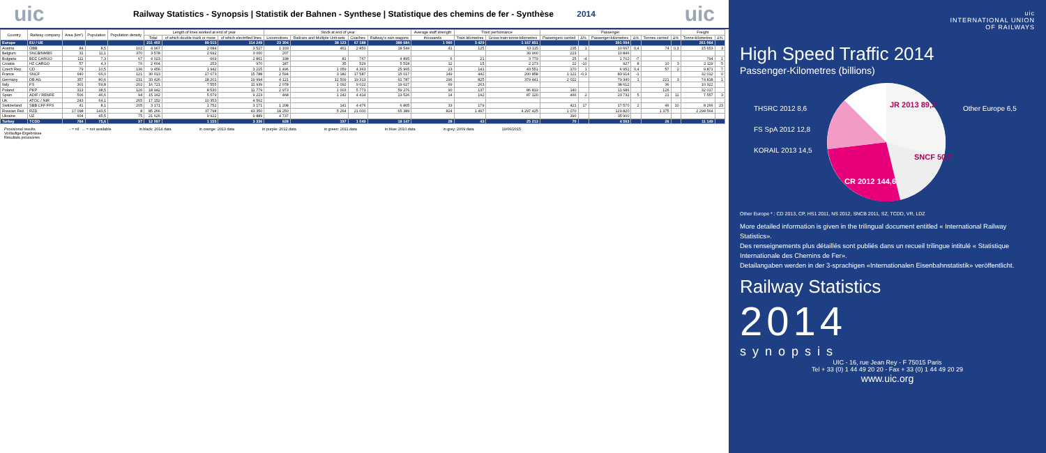uic
Railway Statistics - Synopsis | Statistik der Bahnen - Synthese | Statistique des chemins de fer - Synthèse 2014
uic
| Country | Railway company | Area (km²) | Population | Population density | Length of lines worked at end of year | | | Stock at end of year | | | | Average staff strength | Train performance | | Passenger | | | | | | Freight | |
| --- | --- | --- | --- | --- | --- | --- | --- | --- | --- | --- | --- | --- | --- | --- | --- | --- | --- | --- | --- | --- | --- | --- |
| | | | | | Total | of which double track or more | of which electrified lines | Locomotives | Railcars and Multiple Unit-sets | Coaches | Railway's own wagons | thousands | Train kilometres | Gross train tonne-kilometres | Passengers carried | Δ% | Passenger-kilometres | Δ% | Tonnes carried | Δ% | Tonne-kilometres | Δ% |
| Europe | EU / UE | | | | 211 402 | 89 515 | 114 249 | 23 304 | 38 123 | 67 188 | 388 684 | 1 060 | 3 429 | 1 167 851 | | | 391 094 | | | | 261 064 | |
| Austria | ÖBB | 84 | 8,5 | 102 | 4 967 | 2 084 | 3 527 | 1 103 | 461 | 2 850 | 18 544 | 41 | 125 | 63 115 | 235 | 1 | 10 667 | 0,4 | 74 | 0,3 | 15 653 | 3 |
| Belgium | SNCB/NMBS | 31 | 11,1 | 370 | 3 578 | 2 692 | 3 000 | 207 | | | | | | 39 900 | 223 | | 10 846 | | | | | |
| Bulgaria | BDZ CARGO | 111 | 7,3 | 67 | 4 023 | 669 | 2 861 | 198 | 81 | 767 | 4 895 | 6 | 21 | 3 779 | 25 | -4 | 1 702 | -7 | | | 794 | 1 |
| Croatia | HZ CARGO | 57 | 4,3 | 76 | 2 604 | 253 | 970 | 187 | 35 | 529 | 5 518 | 12 | 15 | 2 273 | 22 | -10 | 927 | 8 | 10 | 3 | 2 119 | 5 |
| Czech Rep. | CD | 79 | 10,5 | 136 | 9 456 | 1 942 | 3 215 | 1 496 | 1 059 | 4 363 | 25 965 | 23 | 141 | 43 551 | 170 | 1 | 6 952 | 0,4 | 57 | 2 | 9 871 | 7 |
| France | SNCF | 640 | 66,0 | 121 | 30 013 | 17 073 | 15 788 | 2 594 | 3 182 | 17 587 | 15 017 | 149 | 442 | 200 858 | 1 122 | -0,3 | 83 914 | -1 | | | 32 012 | 0 |
| Germany | DB AG | 357 | 80,6 | 231 | 33 426 | 18 201 | 19 994 | 4 121 | 12 509 | 19 313 | 91 787 | 296 | 825 | 379 441 | 2 022 | | 79 340 | 1 | 221 | 3 | 74 818 | 1 |
| Italy | FS | 301 | 59,8 | 202 | 16 721 | 7 555 | 11 939 | 2 078 | 1 092 | 9 022 | 19 627 | 69 | 263 | | | | 38 612 | | 36 | | 10 322 | |
| Poland | PKP | 313 | 38,5 | 126 | 18 942 | 8 530 | 11 779 | 2 973 | 1 003 | 5 773 | 59 276 | 90 | 137 | 86 819 | 140 | | 11 686 | | 126 | | 32 017 | |
| Spain | ADIF / RENFE | 506 | 46,6 | 94 | 15 162 | 5 579 | 9 223 | 468 | 1 242 | 4 414 | 13 526 | 14 | 192 | 87 120 | 466 | 2 | 23 732 | 5 | 21 | 11 | 7 557 | 3 |
| UK | ATOC / NIR | 243 | 64,1 | 265 | 17 152 | 10 353 | 4 562 | | | | | | | | | | | | | | | |
| Switzerland | SBB CFF FFS | 41 | 8,1 | 205 | 3 171 | 1 752 | 3 171 | 1 208 | 141 | 4 476 | 6 805 | 33 | 179 | | 421 | 17 | 17 570 | 2 | 46 | 10 | 8 266 | 23 |
| Russian Fed. | RZD | 17 098 | 143,5 | 8 | 85 266 | 37 798 | 43 350 | 18 250 | 5 264 | 21 000 | 65 389 | 824 | 1 497 | 4 297 425 | 1 070 | | 129 820 | | 1 375 | | 2 298 564 | |
| Ukraine | UZ | 604 | 45,5 | 75 | 21 626 | 9 922 | 9 889 | 4 737 | | | | | | | 390 | | 35 900 | | | | | |
| Turkey | TCDD | 784 | 75,6 | 97 | 12 097 | 1 155 | 3 336 | 628 | 197 | 1 049 | 18 147 | 28 | 43 | 25 213 | 70 | | 4 593 | | 26 | | 11 149 | |
Provisional results
Vorläufige Ergebnisse
Résultats provisoires
- = nil ... = not available in black: 2014 data in orange: 2013 data in purple: 2012 data in green: 2011 data in blue: 2010 data in grey: 2009 data 19/06/2015
uic
INTERNATIONAL UNION
OF RAILWAYS
High Speed Traffic 2014
Passenger-Kilometres (billions)
JR 2013 89,2
SNCF 50,7
CR 2012 144,6
THSRC 2012 8,6
FS SpA 2012 12,8
KORAIL 2013 14,5
Other Europe 6,5
Other Europe * : CD 2013, CP, HS1 2011, NS 2012, SNCB 2011, SZ, TCDD, VR, LDZ
More detailed information is given in the trilingual document entitled « International Railway Statistics».
Des renseignements plus détaillés sont publiés dans un recueil trilingue intitulé « Statistique Internationale des Chemins de Fer».
Detailangaben werden in der 3-sprachigen «Internationalen Eisenbahnstatistik» veröffentlicht.
Railway Statistics
2014
synopsis
UIC - 16, rue Jean Rey - F 75015 Paris
Tel + 33 (0) 1 44 49 20 20 - Fax + 33 (0) 1 44 49 20 29
www.uic.org